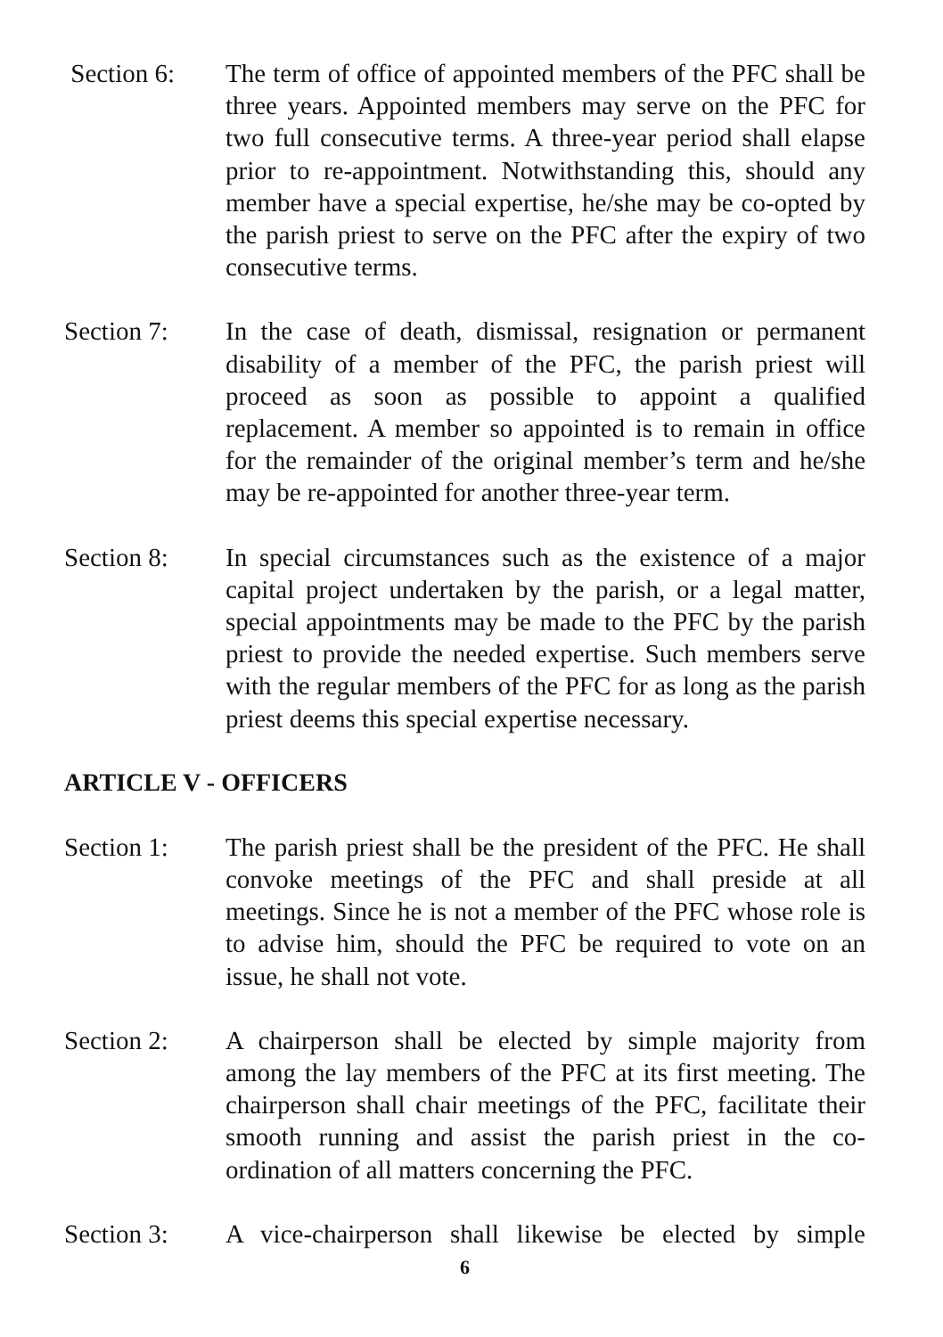Section 6: The term of office of appointed members of the PFC shall be three years. Appointed members may serve on the PFC for two full consecutive terms. A three-year period shall elapse prior to re-appointment. Notwithstanding this, should any member have a special expertise, he/she may be co-opted by the parish priest to serve on the PFC after the expiry of two consecutive terms.
Section 7: In the case of death, dismissal, resignation or permanent disability of a member of the PFC, the parish priest will proceed as soon as possible to appoint a qualified replacement. A member so appointed is to remain in office for the remainder of the original member’s term and he/she may be re-appointed for another three-year term.
Section 8: In special circumstances such as the existence of a major capital project undertaken by the parish, or a legal matter, special appointments may be made to the PFC by the parish priest to provide the needed expertise. Such members serve with the regular members of the PFC for as long as the parish priest deems this special expertise necessary.
ARTICLE V - OFFICERS
Section 1: The parish priest shall be the president of the PFC. He shall convoke meetings of the PFC and shall preside at all meetings. Since he is not a member of the PFC whose role is to advise him, should the PFC be required to vote on an issue, he shall not vote.
Section 2: A chairperson shall be elected by simple majority from among the lay members of the PFC at its first meeting. The chairperson shall chair meetings of the PFC, facilitate their smooth running and assist the parish priest in the co-ordination of all matters concerning the PFC.
Section 3: A vice-chairperson shall likewise be elected by simple
6